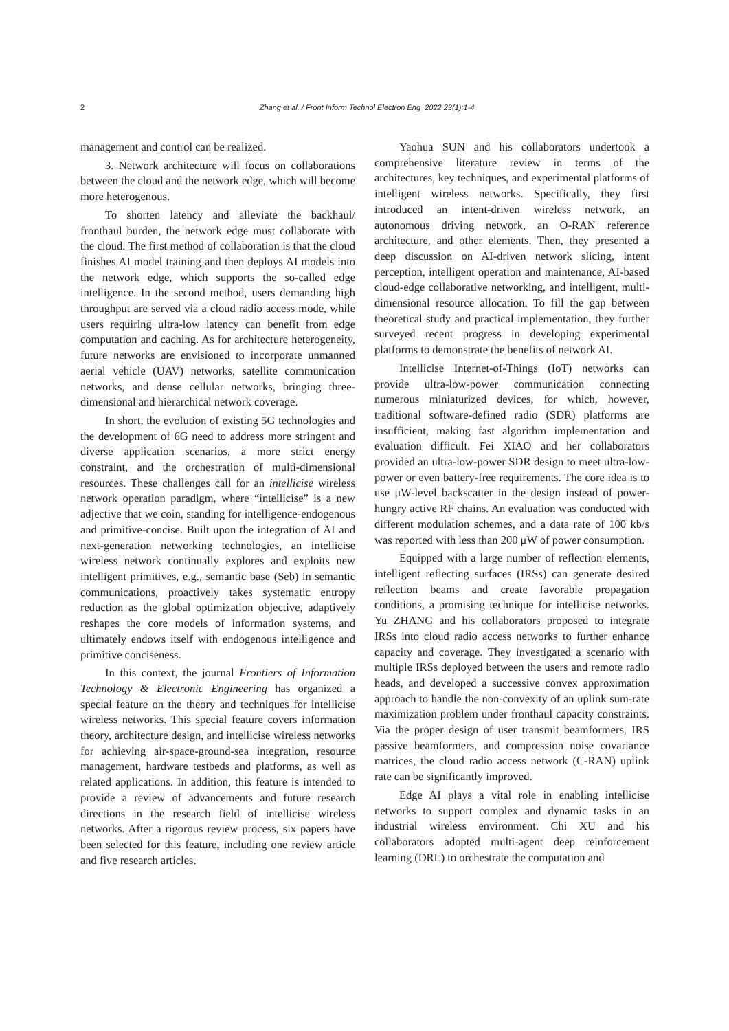2 Zhang et al. / Front Inform Technol Electron Eng 2022 23(1):1-4
management and control can be realized.
3. Network architecture will focus on collaborations between the cloud and the network edge, which will become more heterogenous.
To shorten latency and alleviate the backhaul/ fronthaul burden, the network edge must collaborate with the cloud. The first method of collaboration is that the cloud finishes AI model training and then deploys AI models into the network edge, which supports the so-called edge intelligence. In the second method, users demanding high throughput are served via a cloud radio access mode, while users requiring ultra-low latency can benefit from edge computation and caching. As for architecture heterogeneity, future networks are envisioned to incorporate unmanned aerial vehicle (UAV) networks, satellite communication networks, and dense cellular networks, bringing three-dimensional and hierarchical network coverage.
In short, the evolution of existing 5G technologies and the development of 6G need to address more stringent and diverse application scenarios, a more strict energy constraint, and the orchestration of multi-dimensional resources. These challenges call for an intellicise wireless network operation paradigm, where “intellicise” is a new adjective that we coin, standing for intelligence-endogenous and primitive-concise. Built upon the integration of AI and next-generation networking technologies, an intellicise wireless network continually explores and exploits new intelligent primitives, e.g., semantic base (Seb) in semantic communications, proactively takes systematic entropy reduction as the global optimization objective, adaptively reshapes the core models of information systems, and ultimately endows itself with endogenous intelligence and primitive conciseness.
In this context, the journal Frontiers of Information Technology & Electronic Engineering has organized a special feature on the theory and techniques for intellicise wireless networks. This special feature covers information theory, architecture design, and intellicise wireless networks for achieving air-space-ground-sea integration, resource management, hardware testbeds and platforms, as well as related applications. In addition, this feature is intended to provide a review of advancements and future research directions in the research field of intellicise wireless networks. After a rigorous review process, six papers have been selected for this feature, including one review article and five research articles.
Yaohua SUN and his collaborators undertook a comprehensive literature review in terms of the architectures, key techniques, and experimental platforms of intelligent wireless networks. Specifically, they first introduced an intent-driven wireless network, an autonomous driving network, an O-RAN reference architecture, and other elements. Then, they presented a deep discussion on AI-driven network slicing, intent perception, intelligent operation and maintenance, AI-based cloud-edge collaborative networking, and intelligent, multi-dimensional resource allocation. To fill the gap between theoretical study and practical implementation, they further surveyed recent progress in developing experimental platforms to demonstrate the benefits of network AI.
Intellicise Internet-of-Things (IoT) networks can provide ultra-low-power communication connecting numerous miniaturized devices, for which, however, traditional software-defined radio (SDR) platforms are insufficient, making fast algorithm implementation and evaluation difficult. Fei XIAO and her collaborators provided an ultra-low-power SDR design to meet ultra-low-power or even battery-free requirements. The core idea is to use μW-level backscatter in the design instead of power-hungry active RF chains. An evaluation was conducted with different modulation schemes, and a data rate of 100 kb/s was reported with less than 200 μW of power consumption.
Equipped with a large number of reflection elements, intelligent reflecting surfaces (IRSs) can generate desired reflection beams and create favorable propagation conditions, a promising technique for intellicise networks. Yu ZHANG and his collaborators proposed to integrate IRSs into cloud radio access networks to further enhance capacity and coverage. They investigated a scenario with multiple IRSs deployed between the users and remote radio heads, and developed a successive convex approximation approach to handle the non-convexity of an uplink sum-rate maximization problem under fronthaul capacity constraints. Via the proper design of user transmit beamformers, IRS passive beamformers, and compression noise covariance matrices, the cloud radio access network (C-RAN) uplink rate can be significantly improved.
Edge AI plays a vital role in enabling intellicise networks to support complex and dynamic tasks in an industrial wireless environment. Chi XU and his collaborators adopted multi-agent deep reinforcement learning (DRL) to orchestrate the computation and